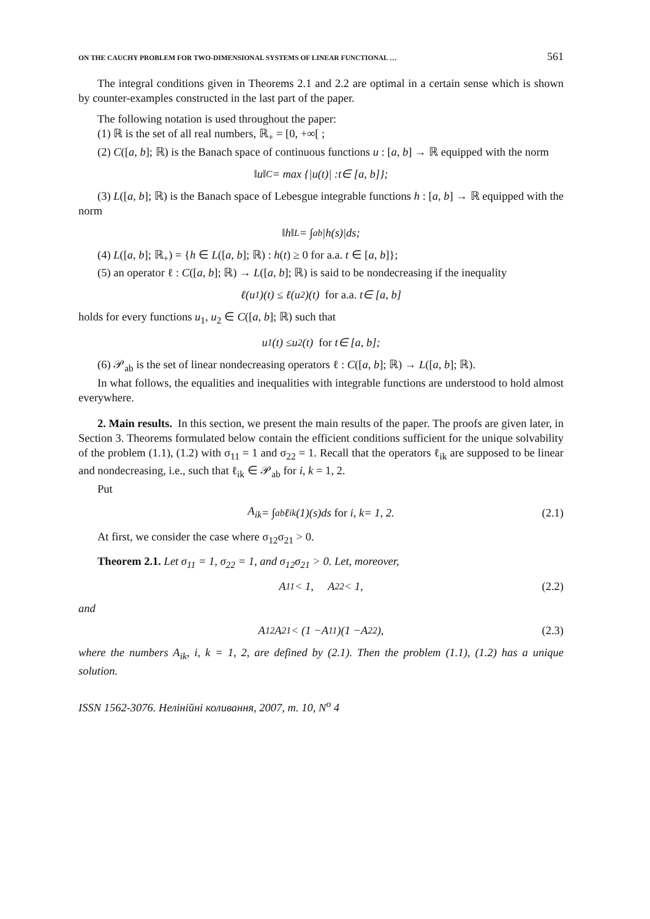ON THE CAUCHY PROBLEM FOR TWO-DIMENSIONAL SYSTEMS OF LINEAR FUNCTIONAL … 561
The integral conditions given in Theorems 2.1 and 2.2 are optimal in a certain sense which is shown by counter-examples constructed in the last part of the paper.
The following notation is used throughout the paper:
(1) ℝ is the set of all real numbers, ℝ<sub>+</sub> = [0, +∞[ ;
(2) C([a, b]; ℝ) is the Banach space of continuous functions u : [a, b] → ℝ equipped with the norm
‖ u ‖<sub>C</sub> = max {| u (t)| : t ∈ [a, b]};
(3) L([a, b]; ℝ) is the Banach space of Lebesgue integrable functions h : [a, b] → ℝ equipped with the norm
‖ h ‖<sub>L</sub> = ∫<sub>a</sub><sup>b</sup> | h (s)| ds;
(4) L([a, b]; ℝ<sub>+</sub>) = {h ∈ L([a, b]; ℝ) : h(t) ≥ 0 for a.a. t ∈ [a, b]};
(5) an operator ℓ : C([a, b]; ℝ) → L([a, b]; ℝ) is said to be nondecreasing if the inequality
ℓ(u<sub>1</sub>)(t) ≤ ℓ(u<sub>2</sub>)(t) for a.a. t ∈ [a, b]
holds for every functions u<sub>1</sub>, u<sub>2</sub> ∈ C([a, b]; ℝ) such that
u<sub>1</sub>(t) ≤ u<sub>2</sub>(t) for t ∈ [a, b];
(6) 𝒫<sub>ab</sub> is the set of linear nondecreasing operators ℓ : C([a, b]; ℝ) → L([a, b]; ℝ).
In what follows, the equalities and inequalities with integrable functions are understood to hold almost everywhere.
2. Main results. In this section, we present the main results of the paper. The proofs are given later, in Section 3. Theorems formulated below contain the efficient conditions sufficient for the unique solvability of the problem (1.1), (1.2) with σ<sub>11</sub> = 1 and σ<sub>22</sub> = 1. Recall that the operators ℓ<sub>ik</sub> are supposed to be linear and nondecreasing, i.e., such that ℓ<sub>ik</sub> ∈ 𝒫<sub>ab</sub> for i, k = 1, 2.
Put
A<sub>ik</sub> = ∫<sub>a</sub><sup>b</sup> ℓ<sub>ik</sub>(1)(s) ds for i, k = 1, 2. (2.1)
At first, we consider the case where σ<sub>12</sub>σ<sub>21</sub> > 0.
Theorem 2.1. Let σ<sub>11</sub> = 1, σ<sub>22</sub> = 1, and σ<sub>12</sub>σ<sub>21</sub> > 0. Let, moreover,
A<sub>11</sub> < 1, A<sub>22</sub> < 1, (2.2)
and
A<sub>12</sub> A<sub>21</sub> < (1 − A<sub>11</sub>)(1 − A<sub>22</sub>), (2.3)
where the numbers A<sub>ik</sub>, i, k = 1, 2, are defined by (2.1). Then the problem (1.1), (1.2) has a unique solution.
ISSN 1562-3076. Нелінійні коливання, 2007, т. 10, N<sup>o</sup> 4